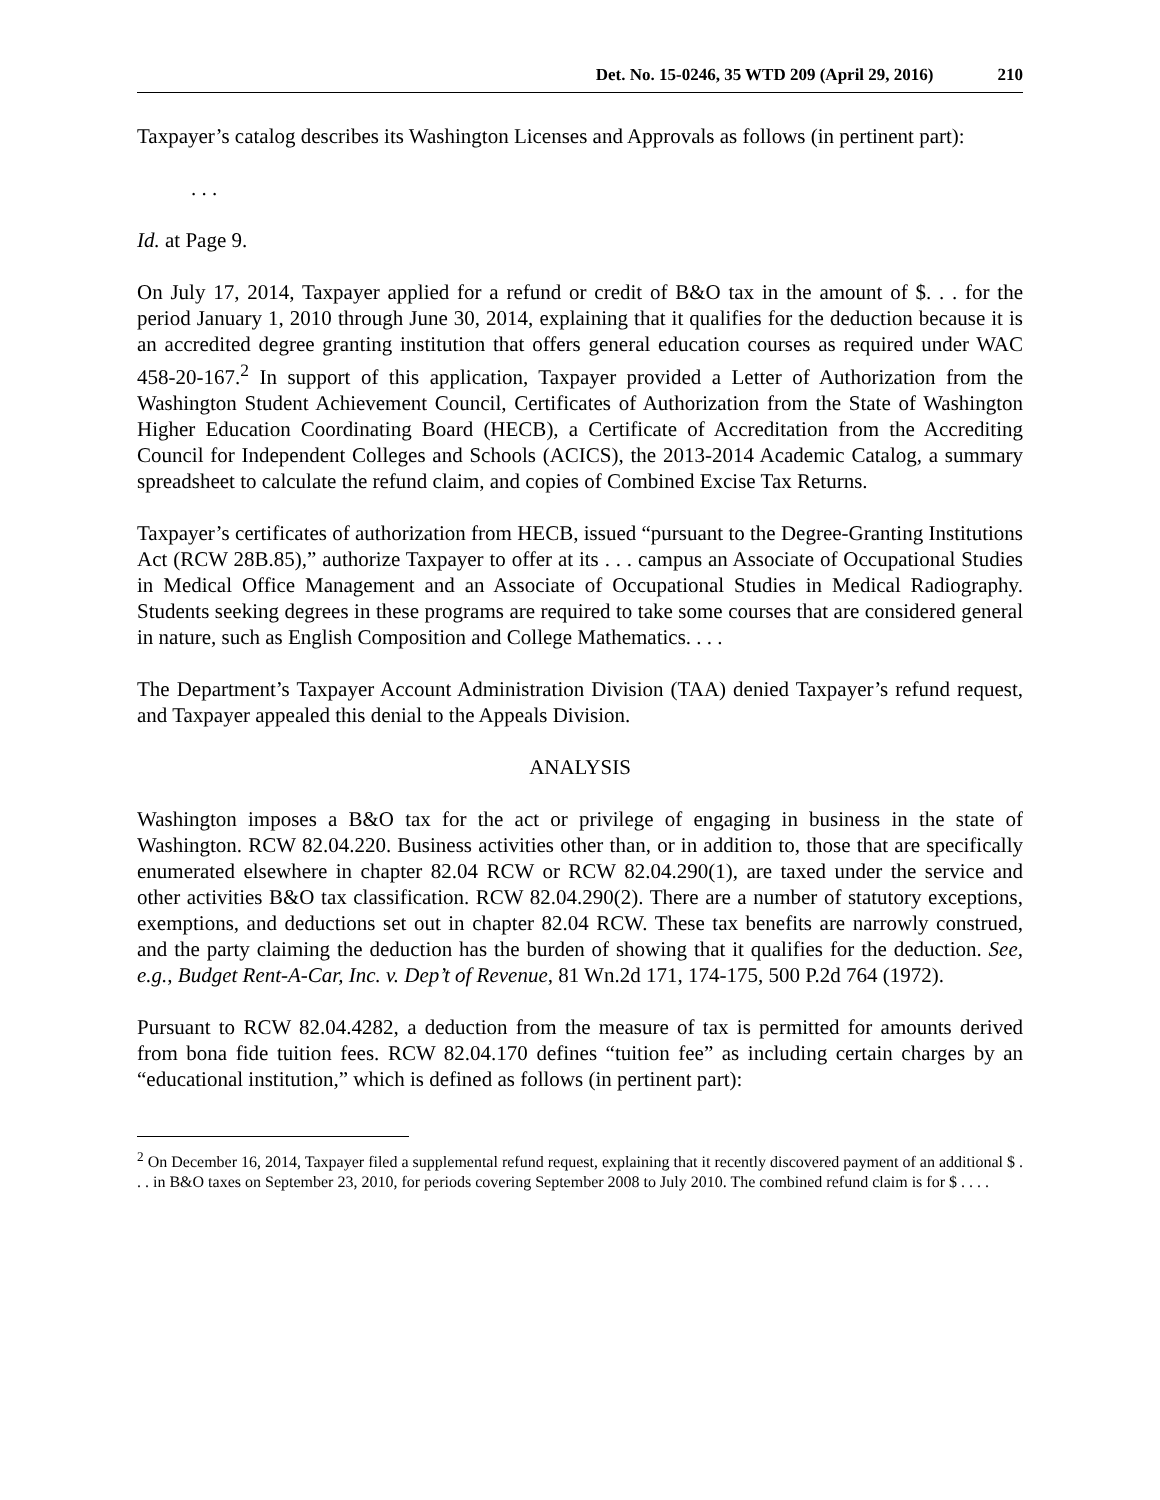Det. No. 15-0246, 35 WTD 209 (April 29, 2016) 210
Taxpayer’s catalog describes its Washington Licenses and Approvals as follows (in pertinent part):
. . .
Id. at Page 9.
On July 17, 2014, Taxpayer applied for a refund or credit of B&O tax in the amount of $. . . for the period January 1, 2010 through June 30, 2014, explaining that it qualifies for the deduction because it is an accredited degree granting institution that offers general education courses as required under WAC 458-20-167.<sup>2</sup> In support of this application, Taxpayer provided a Letter of Authorization from the Washington Student Achievement Council, Certificates of Authorization from the State of Washington Higher Education Coordinating Board (HECB), a Certificate of Accreditation from the Accrediting Council for Independent Colleges and Schools (ACICS), the 2013-2014 Academic Catalog, a summary spreadsheet to calculate the refund claim, and copies of Combined Excise Tax Returns.
Taxpayer’s certificates of authorization from HECB, issued “pursuant to the Degree-Granting Institutions Act (RCW 28B.85),” authorize Taxpayer to offer at its . . . campus an Associate of Occupational Studies in Medical Office Management and an Associate of Occupational Studies in Medical Radiography. Students seeking degrees in these programs are required to take some courses that are considered general in nature, such as English Composition and College Mathematics. . . .
The Department’s Taxpayer Account Administration Division (TAA) denied Taxpayer’s refund request, and Taxpayer appealed this denial to the Appeals Division.
ANALYSIS
Washington imposes a B&O tax for the act or privilege of engaging in business in the state of Washington. RCW 82.04.220. Business activities other than, or in addition to, those that are specifically enumerated elsewhere in chapter 82.04 RCW or RCW 82.04.290(1), are taxed under the service and other activities B&O tax classification. RCW 82.04.290(2). There are a number of statutory exceptions, exemptions, and deductions set out in chapter 82.04 RCW. These tax benefits are narrowly construed, and the party claiming the deduction has the burden of showing that it qualifies for the deduction. See, e.g., Budget Rent-A-Car, Inc. v. Dep’t of Revenue, 81 Wn.2d 171, 174-175, 500 P.2d 764 (1972).
Pursuant to RCW 82.04.4282, a deduction from the measure of tax is permitted for amounts derived from bona fide tuition fees. RCW 82.04.170 defines “tuition fee” as including certain charges by an “educational institution,” which is defined as follows (in pertinent part):
<sup>2</sup> On December 16, 2014, Taxpayer filed a supplemental refund request, explaining that it recently discovered payment of an additional $ . . . in B&O taxes on September 23, 2010, for periods covering September 2008 to July 2010. The combined refund claim is for $ . . . .